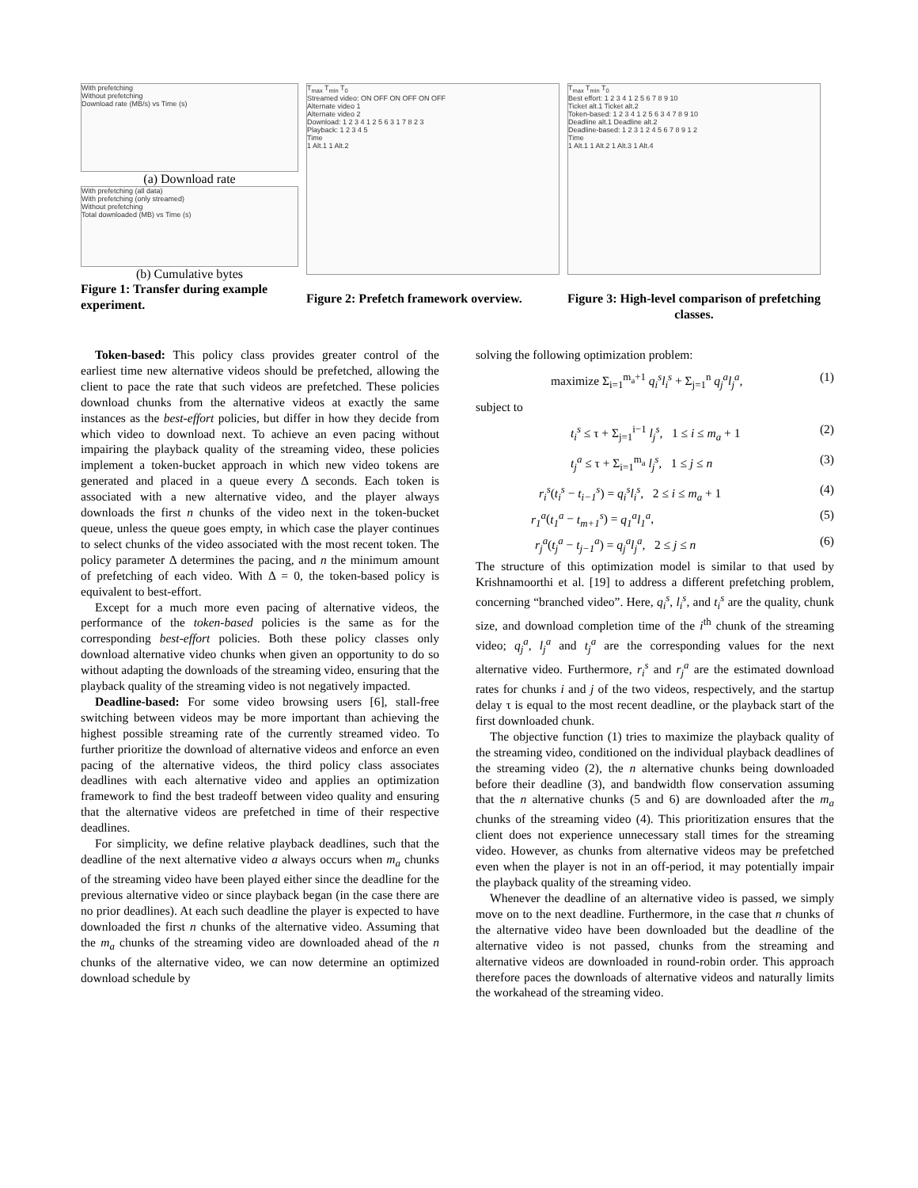With prefetching
Without prefetching
Download rate (MB/s) vs Time (s)
(a) Download rate
With prefetching (all data)
With prefetching (only streamed)
Without prefetching
Total downloaded (MB) vs Time (s)
(b) Cumulative bytes
Figure 1: Transfer during example experiment.
T<sub>max</sub> T<sub>min</sub> T<sub>0</sub>
Streamed video: ON OFF ON OFF ON OFF
Alternate video 1
Alternate video 2
Download: 1 2 3 4 1 2 5 6 3 1 7 8 2 3
Playback: 1 2 3 4 5
Time
1 Alt.1 1 Alt.2
Figure 2: Prefetch framework overview.
T<sub>max</sub> T<sub>min</sub> T<sub>0</sub>
Best effort: 1 2 3 4 1 2 5 6 7 8 9 10
Ticket alt.1 Ticket alt.2
Token-based: 1 2 3 4 1 2 5 6 3 4 7 8 9 10
Deadline alt.1 Deadline alt.2
Deadline-based: 1 2 3 1 2 4 5 6 7 8 9 1 2
Time
1 Alt.1 1 Alt.2 1 Alt.3 1 Alt.4
Figure 3: High-level comparison of prefetching classes.
Token-based: This policy class provides greater control of the earliest time new alternative videos should be prefetched, allowing the client to pace the rate that such videos are prefetched. These policies download chunks from the alternative videos at exactly the same instances as the best-effort policies, but differ in how they decide from which video to download next. To achieve an even pacing without impairing the playback quality of the streaming video, these policies implement a token-bucket approach in which new video tokens are generated and placed in a queue every Δ seconds. Each token is associated with a new alternative video, and the player always downloads the first n chunks of the video next in the token-bucket queue, unless the queue goes empty, in which case the player continues to select chunks of the video associated with the most recent token. The policy parameter Δ determines the pacing, and n the minimum amount of prefetching of each video. With Δ = 0, the token-based policy is equivalent to best-effort.
Except for a much more even pacing of alternative videos, the performance of the token-based policies is the same as for the corresponding best-effort policies. Both these policy classes only download alternative video chunks when given an opportunity to do so without adapting the downloads of the streaming video, ensuring that the playback quality of the streaming video is not negatively impacted.
Deadline-based: For some video browsing users [6], stall-free switching between videos may be more important than achieving the highest possible streaming rate of the currently streamed video. To further prioritize the download of alternative videos and enforce an even pacing of the alternative videos, the third policy class associates deadlines with each alternative video and applies an optimization framework to find the best tradeoff between video quality and ensuring that the alternative videos are prefetched in time of their respective deadlines.
For simplicity, we define relative playback deadlines, such that the deadline of the next alternative video a always occurs when m<sub>a</sub> chunks of the streaming video have been played either since the deadline for the previous alternative video or since playback began (in the case there are no prior deadlines). At each such deadline the player is expected to have downloaded the first n chunks of the alternative video. Assuming that the m<sub>a</sub> chunks of the streaming video are downloaded ahead of the n chunks of the alternative video, we can now determine an optimized download schedule by
solving the following optimization problem:
maximize Σ<sub>i=1</sub><sup>m<sub>a</sub>+1</sup> q<sub>i</sub><sup>s</sup>l<sub>i</sub><sup>s</sup> + Σ<sub>j=1</sub><sup>n</sup> q<sub>j</sub><sup>a</sup>l<sub>j</sub><sup>a</sup>, (1)
subject to
t<sub>i</sub><sup>s</sup> ≤ τ + Σ<sub>j=1</sub><sup>i−1</sup> l<sub>j</sub><sup>s</sup>, 1 ≤ i ≤ m<sub>a</sub> + 1 (2)
t<sub>j</sub><sup>a</sup> ≤ τ + Σ<sub>i=1</sub><sup>m<sub>a</sub></sup> l<sub>j</sub><sup>s</sup>, 1 ≤ j ≤ n (3)
r<sub>i</sub><sup>s</sup>(t<sub>i</sub><sup>s</sup> − t<sub>i−1</sub><sup>s</sup>) = q<sub>i</sub><sup>s</sup>l<sub>i</sub><sup>s</sup>, 2 ≤ i ≤ m<sub>a</sub> + 1 (4)
r<sub>1</sub><sup>a</sup>(t<sub>1</sub><sup>a</sup> − t<sub>m+1</sub><sup>s</sup>) = q<sub>1</sub><sup>a</sup>l<sub>1</sub><sup>a</sup>, (5)
r<sub>j</sub><sup>a</sup>(t<sub>j</sub><sup>a</sup> − t<sub>j−1</sub><sup>a</sup>) = q<sub>j</sub><sup>a</sup>l<sub>j</sub><sup>a</sup>, 2 ≤ j ≤ n (6)
The structure of this optimization model is similar to that used by Krishnamoorthi et al. [19] to address a different prefetching problem, concerning “branched video”. Here, q<sub>i</sub><sup>s</sup>, l<sub>i</sub><sup>s</sup>, and t<sub>i</sub><sup>s</sup> are the quality, chunk size, and download completion time of the i<sup>th</sup> chunk of the streaming video; q<sub>j</sub><sup>a</sup>, l<sub>j</sub><sup>a</sup> and t<sub>j</sub><sup>a</sup> are the corresponding values for the next alternative video. Furthermore, r<sub>i</sub><sup>s</sup> and r<sub>j</sub><sup>a</sup> are the estimated download rates for chunks i and j of the two videos, respectively, and the startup delay τ is equal to the most recent deadline, or the playback start of the first downloaded chunk.
The objective function (1) tries to maximize the playback quality of the streaming video, conditioned on the individual playback deadlines of the streaming video (2), the n alternative chunks being downloaded before their deadline (3), and bandwidth flow conservation assuming that the n alternative chunks (5 and 6) are downloaded after the m<sub>a</sub> chunks of the streaming video (4). This prioritization ensures that the client does not experience unnecessary stall times for the streaming video. However, as chunks from alternative videos may be prefetched even when the player is not in an off-period, it may potentially impair the playback quality of the streaming video.
Whenever the deadline of an alternative video is passed, we simply move on to the next deadline. Furthermore, in the case that n chunks of the alternative video have been downloaded but the deadline of the alternative video is not passed, chunks from the streaming and alternative videos are downloaded in round-robin order. This approach therefore paces the downloads of alternative videos and naturally limits the workahead of the streaming video.